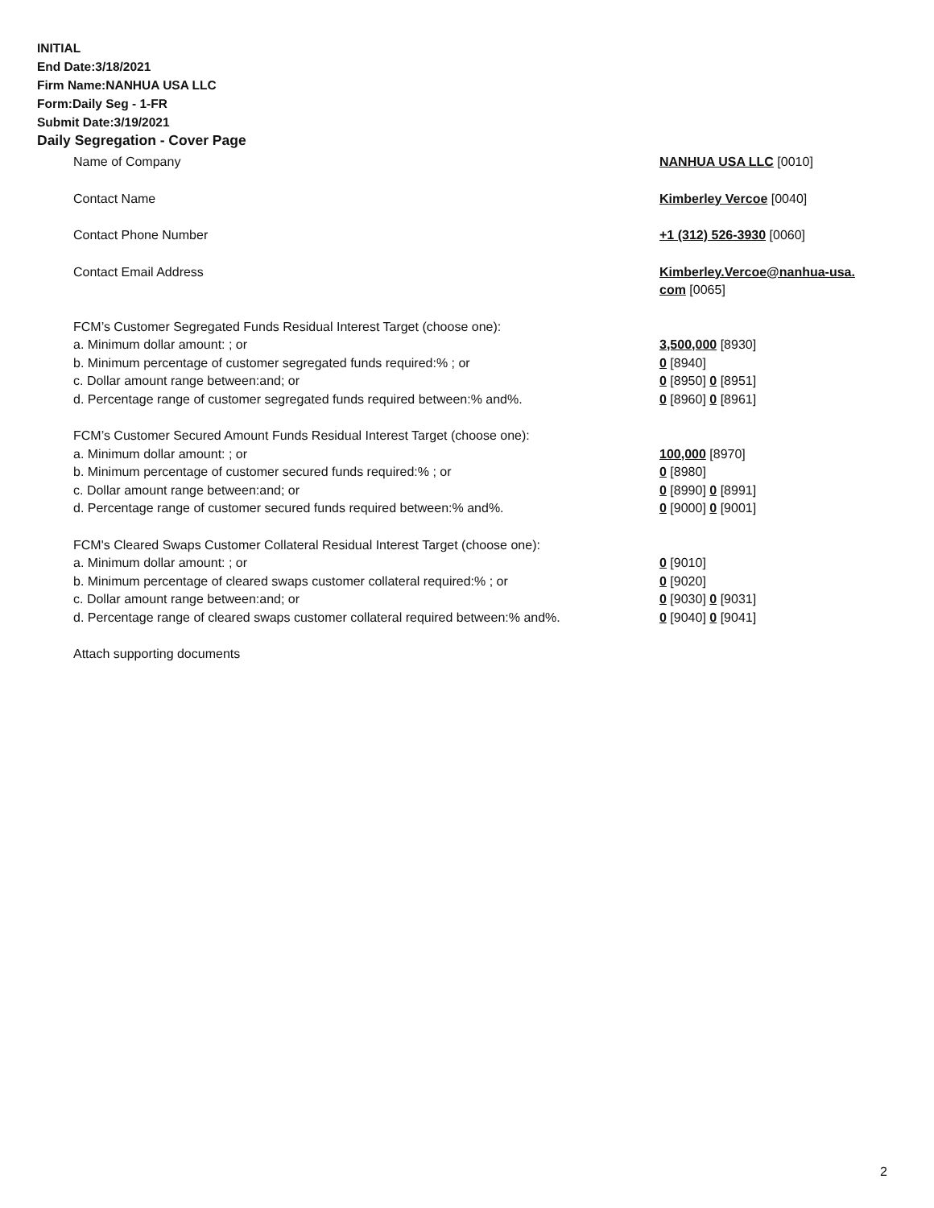INITIAL
End Date:3/18/2021
Firm Name:NANHUA USA LLC
Form:Daily Seg - 1-FR
Submit Date:3/19/2021
Daily Segregation - Cover Page
Name of Company NANHUA USA LLC [0010]
Contact Name Kimberley Vercoe [0040]
Contact Phone Number +1 (312) 526-3930 [0060]
Contact Email Address Kimberley.Vercoe@nanhua-usa.
com [0065]
FCM’s Customer Segregated Funds Residual Interest Target (choose one):
a. Minimum dollar amount: ; or 3,500,000 [8930]
b. Minimum percentage of customer segregated funds required:% ; or 0 [8940]
c. Dollar amount range between:and; or 0 [8950] 0 [8951]
d. Percentage range of customer segregated funds required between:% and%. 0 [8960] 0 [8961]
FCM’s Customer Secured Amount Funds Residual Interest Target (choose one):
a. Minimum dollar amount: ; or 100,000 [8970]
b. Minimum percentage of customer secured funds required:% ; or 0 [8980]
c. Dollar amount range between:and; or 0 [8990] 0 [8991]
d. Percentage range of customer secured funds required between:% and%. 0 [9000] 0 [9001]
FCM's Cleared Swaps Customer Collateral Residual Interest Target (choose one):
a. Minimum dollar amount: ; or 0 [9010]
b. Minimum percentage of cleared swaps customer collateral required:% ; or 0 [9020]
c. Dollar amount range between:and; or 0 [9030] 0 [9031]
d. Percentage range of cleared swaps customer collateral required between:% and%.
0 [9040] 0 [9041]
Attach supporting documents
2